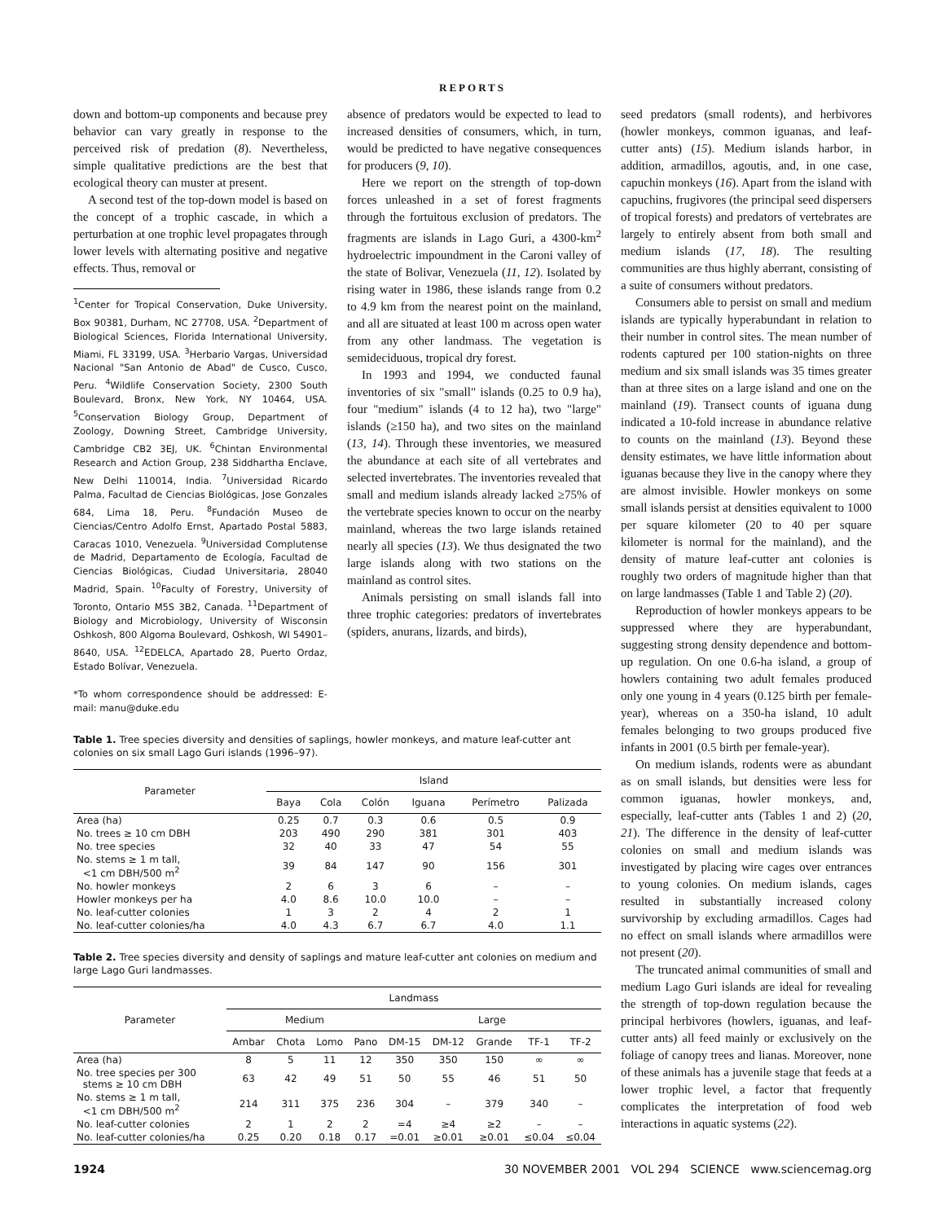REPORTS
down and bottom-up components and because prey behavior can vary greatly in response to the perceived risk of predation (8). Nevertheless, simple qualitative predictions are the best that ecological theory can muster at present.
A second test of the top-down model is based on the concept of a trophic cascade, in which a perturbation at one trophic level propagates through lower levels with alternating positive and negative effects. Thus, removal or
<sup>1</sup> Center for Tropical Conservation, Duke University, Box 90381, Durham, NC 27708, USA. <sup>2</sup>Department of Biological Sciences, Florida International University, Miami, FL 33199, USA. <sup>3</sup>Herbario Vargas, Universidad Nacional "San Antonio de Abad" de Cusco, Cusco, Peru. <sup>4</sup>Wildlife Conservation Society, 2300 South Boulevard, Bronx, New York, NY 10464, USA. <sup>5</sup>Conservation Biology Group, Department of Zoology, Downing Street, Cambridge University, Cambridge CB2 3EJ, UK. <sup>6</sup>Chintan Environmental Research and Action Group, 238 Siddhartha Enclave, New Delhi 110014, India. <sup>7</sup>Universidad Ricardo Palma, Facultad de Ciencias Biológicas, Jose Gonzales 684, Lima 18, Peru. <sup>8</sup>Fundación Museo de Ciencias/Centro Adolfo Ernst, Apartado Postal 5883, Caracas 1010, Venezuela. <sup>9</sup>Universidad Complutense de Madrid, Departamento de Ecología, Facultad de Ciencias Biológicas, Ciudad Universitaria, 28040 Madrid, Spain. <sup>10</sup>Faculty of Forestry, University of Toronto, Ontario M5S 3B2, Canada. <sup>11</sup>Department of Biology and Microbiology, University of Wisconsin Oshkosh, 800 Algoma Boulevard, Oshkosh, WI 54901–8640, USA. <sup>12</sup>EDELCA, Apartado 28, Puerto Ordaz, Estado Bolívar, Venezuela.
*To whom correspondence should be addressed: E-mail: manu@duke.edu
absence of predators would be expected to lead to increased densities of consumers, which, in turn, would be predicted to have negative consequences for producers (9, 10).
Here we report on the strength of top-down forces unleashed in a set of forest fragments through the fortuitous exclusion of predators. The fragments are islands in Lago Guri, a 4300-km<sup>2</sup> hydroelectric impoundment in the Caroni valley of the state of Bolivar, Venezuela (11, 12). Isolated by rising water in 1986, these islands range from 0.2 to 4.9 km from the nearest point on the mainland, and all are situated at least 100 m across open water from any other landmass. The vegetation is semideciduous, tropical dry forest.
In 1993 and 1994, we conducted faunal inventories of six "small" islands (0.25 to 0.9 ha), four "medium" islands (4 to 12 ha), two "large" islands (≥150 ha), and two sites on the mainland (13, 14). Through these inventories, we measured the abundance at each site of all vertebrates and selected invertebrates. The inventories revealed that small and medium islands already lacked ≥75% of the vertebrate species known to occur on the nearby mainland, whereas the two large islands retained nearly all species (13). We thus designated the two large islands along with two stations on the mainland as control sites.
Animals persisting on small islands fall into three trophic categories: predators of invertebrates (spiders, anurans, lizards, and birds),
Table 1. Tree species diversity and densities of saplings, howler monkeys, and mature leaf-cutter ant colonies on six small Lago Guri islands (1996–97).
| Parameter | Island | | | | | |
| --- | --- | --- | --- | --- | --- | --- |
| | Baya | Cola | Colón | Iguana | Perímetro | Palizada |
| Area (ha) | 0.25 | 0.7 | 0.3 | 0.6 | 0.5 | 0.9 |
| No. trees ≥ 10 cm DBH | 203 | 490 | 290 | 381 | 301 | 403 |
| No. tree species | 32 | 40 | 33 | 47 | 54 | 55 |
| No. stems ≥ 1 m tall, <1 cm DBH/500 m<sup>2</sup> | 39 | 84 | 147 | 90 | 156 | 301 |
| No. howler monkeys | 2 | 6 | 3 | 6 | – | – |
| Howler monkeys per ha | 4.0 | 8.6 | 10.0 | 10.0 | – | – |
| No. leaf-cutter colonies | 1 | 3 | 2 | 4 | 2 | 1 |
| No. leaf-cutter colonies/ha | 4.0 | 4.3 | 6.7 | 6.7 | 4.0 | 1.1 |
Table 2. Tree species diversity and density of saplings and mature leaf-cutter ant colonies on medium and large Lago Guri landmasses.
| Parameter | Landmass | | | | | | | | |
| --- | --- | --- | --- | --- | --- | --- | --- | --- | --- |
| | Medium | | | | Large | | | | |
| | Ambar | Chota | Lomo | Pano | DM-15 | DM-12 | Grande | TF-1 | TF-2 |
| Area (ha) | 8 | 5 | 11 | 12 | 350 | 350 | 150 | ∞ | ∞ |
| No. tree species per 300 stems ≥ 10 cm DBH | 63 | 42 | 49 | 51 | 50 | 55 | 46 | 51 | 50 |
| No. stems ≥ 1 m tall, <1 cm DBH/500 m<sup>2</sup> | 214 | 311 | 375 | 236 | 304 | – | 379 | 340 | – |
| No. leaf-cutter colonies | 2 | 1 | 2 | 2 | =4 | ≥4 | ≥2 | – | – |
| No. leaf-cutter colonies/ha | 0.25 | 0.20 | 0.18 | 0.17 | =0.01 | ≥0.01 | ≥0.01 | ≤0.04 | ≤0.04 |
seed predators (small rodents), and herbivores (howler monkeys, common iguanas, and leaf-cutter ants) (15). Medium islands harbor, in addition, armadillos, agoutis, and, in one case, capuchin monkeys (16). Apart from the island with capuchins, frugivores (the principal seed dispersers of tropical forests) and predators of vertebrates are largely to entirely absent from both small and medium islands (17, 18). The resulting communities are thus highly aberrant, consisting of a suite of consumers without predators.
Consumers able to persist on small and medium islands are typically hyperabundant in relation to their number in control sites. The mean number of rodents captured per 100 station-nights on three medium and six small islands was 35 times greater than at three sites on a large island and one on the mainland (19). Transect counts of iguana dung indicated a 10-fold increase in abundance relative to counts on the mainland (13). Beyond these density estimates, we have little information about iguanas because they live in the canopy where they are almost invisible. Howler monkeys on some small islands persist at densities equivalent to 1000 per square kilometer (20 to 40 per square kilometer is normal for the mainland), and the density of mature leaf-cutter ant colonies is roughly two orders of magnitude higher than that on large landmasses (Table 1 and Table 2) (20).
Reproduction of howler monkeys appears to be suppressed where they are hyperabundant, suggesting strong density dependence and bottom-up regulation. On one 0.6-ha island, a group of howlers containing two adult females produced only one young in 4 years (0.125 birth per female-year), whereas on a 350-ha island, 10 adult females belonging to two groups produced five infants in 2001 (0.5 birth per female-year).
On medium islands, rodents were as abundant as on small islands, but densities were less for common iguanas, howler monkeys, and, especially, leaf-cutter ants (Tables 1 and 2) (20, 21). The difference in the density of leaf-cutter colonies on small and medium islands was investigated by placing wire cages over entrances to young colonies. On medium islands, cages resulted in substantially increased colony survivorship by excluding armadillos. Cages had no effect on small islands where armadillos were not present (20).
The truncated animal communities of small and medium Lago Guri islands are ideal for revealing the strength of top-down regulation because the principal herbivores (howlers, iguanas, and leaf-cutter ants) all feed mainly or exclusively on the foliage of canopy trees and lianas. Moreover, none of these animals has a juvenile stage that feeds at a lower trophic level, a factor that frequently complicates the interpretation of food web interactions in aquatic systems (22).
1924 30 NOVEMBER 2001 VOL 294 SCIENCE www.sciencemag.org